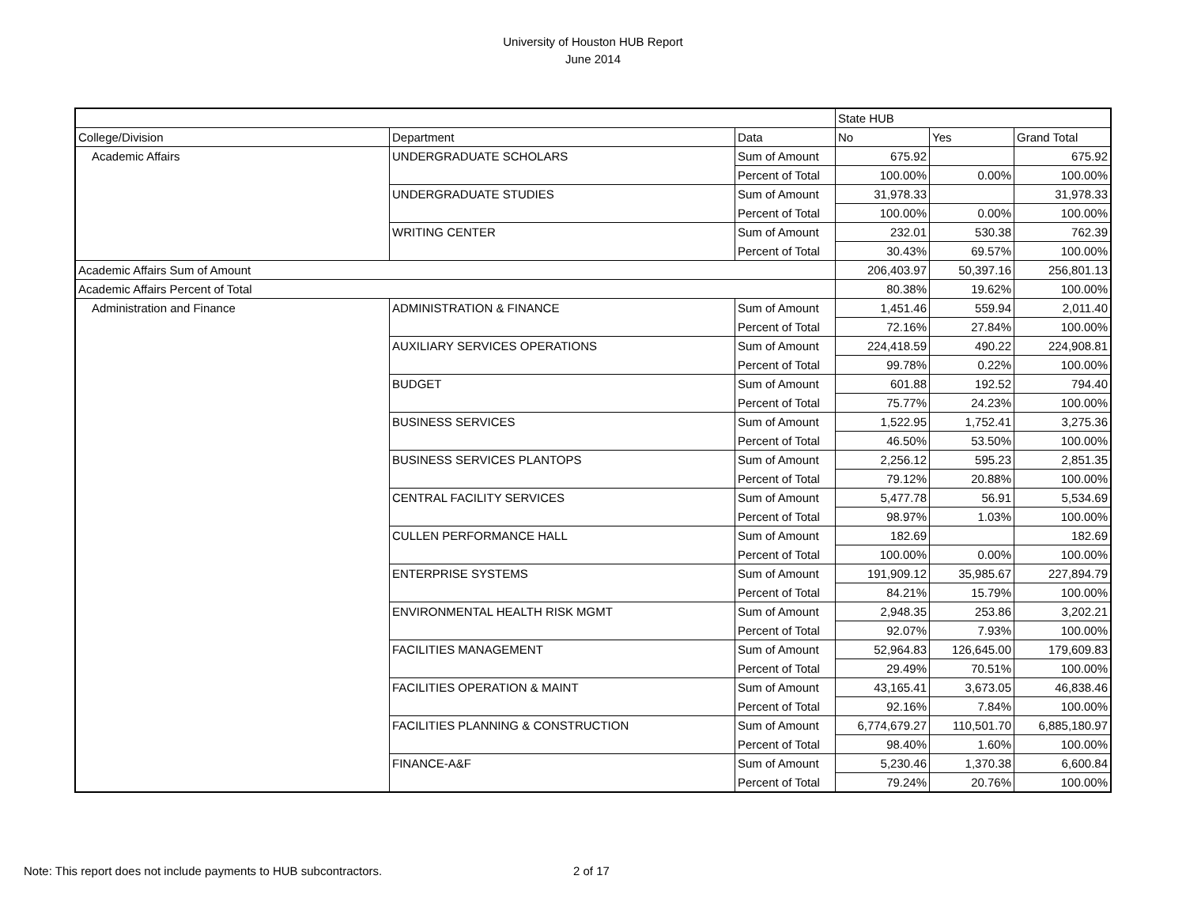University of Houston HUB Report
June 2014
| | | | State HUB | | |
| --- | --- | --- | --- | --- | --- |
| College/Division | Department | Data | No | Yes | Grand Total |
| Academic Affairs | UNDERGRADUATE SCHOLARS | Sum of Amount | 675.92 | | 675.92 |
| | | Percent of Total | 100.00% | 0.00% | 100.00% |
| | UNDERGRADUATE STUDIES | Sum of Amount | 31,978.33 | | 31,978.33 |
| | | Percent of Total | 100.00% | 0.00% | 100.00% |
| | WRITING CENTER | Sum of Amount | 232.01 | 530.38 | 762.39 |
| | | Percent of Total | 30.43% | 69.57% | 100.00% |
| Academic Affairs Sum of Amount | | | 206,403.97 | 50,397.16 | 256,801.13 |
| Academic Affairs Percent of Total | | | 80.38% | 19.62% | 100.00% |
| Administration and Finance | ADMINISTRATION & FINANCE | Sum of Amount | 1,451.46 | 559.94 | 2,011.40 |
| | | Percent of Total | 72.16% | 27.84% | 100.00% |
| | AUXILIARY SERVICES OPERATIONS | Sum of Amount | 224,418.59 | 490.22 | 224,908.81 |
| | | Percent of Total | 99.78% | 0.22% | 100.00% |
| | BUDGET | Sum of Amount | 601.88 | 192.52 | 794.40 |
| | | Percent of Total | 75.77% | 24.23% | 100.00% |
| | BUSINESS SERVICES | Sum of Amount | 1,522.95 | 1,752.41 | 3,275.36 |
| | | Percent of Total | 46.50% | 53.50% | 100.00% |
| | BUSINESS SERVICES PLANTOPS | Sum of Amount | 2,256.12 | 595.23 | 2,851.35 |
| | | Percent of Total | 79.12% | 20.88% | 100.00% |
| | CENTRAL FACILITY SERVICES | Sum of Amount | 5,477.78 | 56.91 | 5,534.69 |
| | | Percent of Total | 98.97% | 1.03% | 100.00% |
| | CULLEN PERFORMANCE HALL | Sum of Amount | 182.69 | | 182.69 |
| | | Percent of Total | 100.00% | 0.00% | 100.00% |
| | ENTERPRISE SYSTEMS | Sum of Amount | 191,909.12 | 35,985.67 | 227,894.79 |
| | | Percent of Total | 84.21% | 15.79% | 100.00% |
| | ENVIRONMENTAL HEALTH RISK MGMT | Sum of Amount | 2,948.35 | 253.86 | 3,202.21 |
| | | Percent of Total | 92.07% | 7.93% | 100.00% |
| | FACILITIES MANAGEMENT | Sum of Amount | 52,964.83 | 126,645.00 | 179,609.83 |
| | | Percent of Total | 29.49% | 70.51% | 100.00% |
| | FACILITIES OPERATION & MAINT | Sum of Amount | 43,165.41 | 3,673.05 | 46,838.46 |
| | | Percent of Total | 92.16% | 7.84% | 100.00% |
| | FACILITIES PLANNING & CONSTRUCTION | Sum of Amount | 6,774,679.27 | 110,501.70 | 6,885,180.97 |
| | | Percent of Total | 98.40% | 1.60% | 100.00% |
| | FINANCE-A&F | Sum of Amount | 5,230.46 | 1,370.38 | 6,600.84 |
| | | Percent of Total | 79.24% | 20.76% | 100.00% |
Note: This report does not include payments to HUB subcontractors. 2 of 17